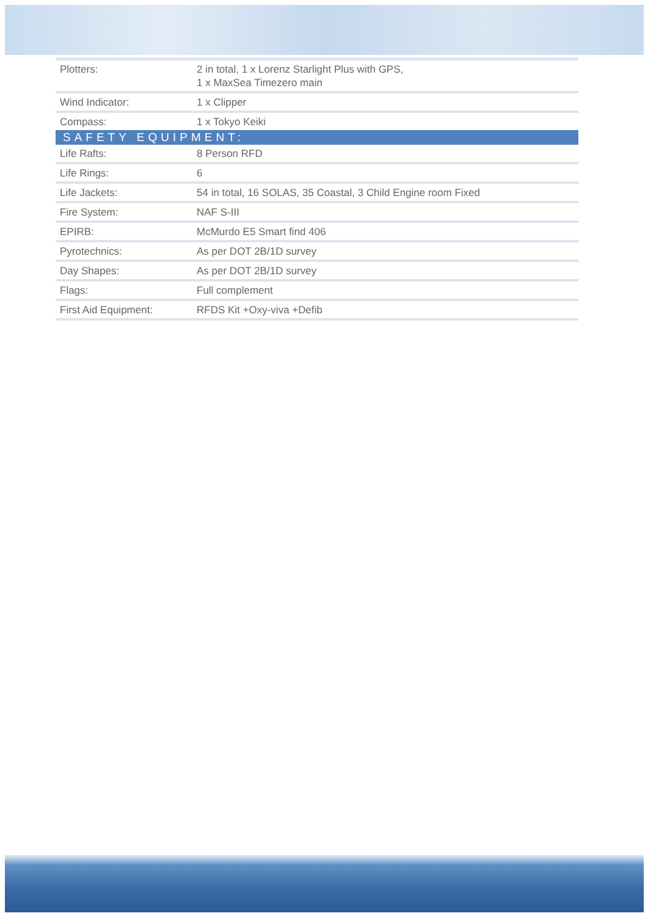| Plotters: | 2 in total, 1 x Lorenz Starlight Plus with GPS, 1 x MaxSea Timezero main |
| Wind Indicator: | 1 x Clipper |
| Compass: | 1 x Tokyo Keiki |
| SAFETY EQUIPMENT: | |
| Life Rafts: | 8 Person RFD |
| Life Rings: | 6 |
| Life Jackets: | 54 in total, 16 SOLAS, 35 Coastal, 3 Child Engine room Fixed |
| Fire System: | NAF S-III |
| EPIRB: | McMurdo E5 Smart find 406 |
| Pyrotechnics: | As per DOT 2B/1D survey |
| Day Shapes: | As per DOT 2B/1D survey |
| Flags: | Full complement |
| First Aid Equipment: | RFDS Kit +Oxy-viva +Defib |